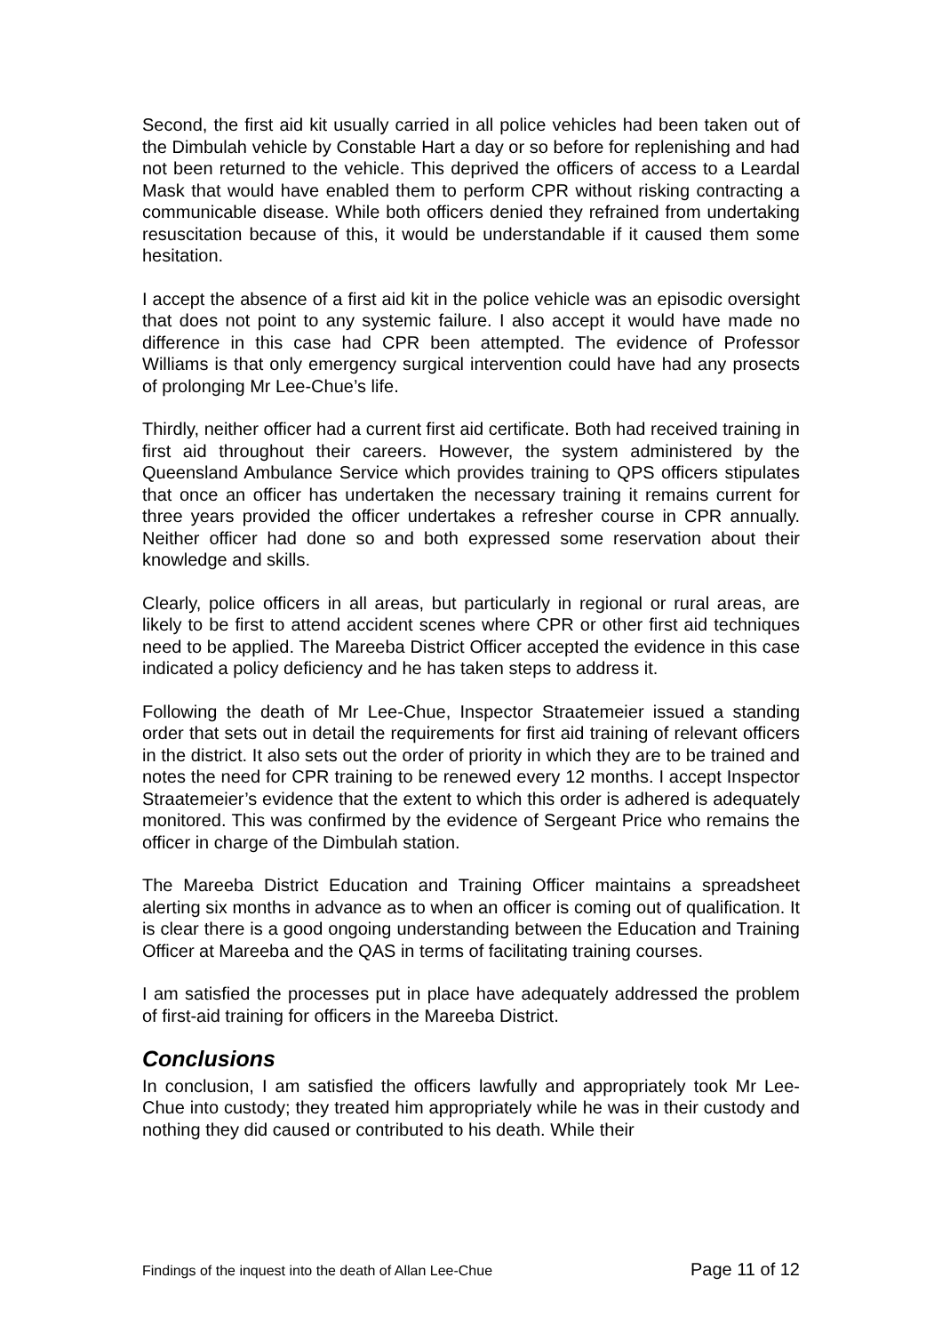Second, the first aid kit usually carried in all police vehicles had been taken out of the Dimbulah vehicle by Constable Hart a day or so before for replenishing and had not been returned to the vehicle. This deprived the officers of access to a Leardal Mask that would have enabled them to perform CPR without risking contracting a communicable disease. While both officers denied they refrained from undertaking resuscitation because of this, it would be understandable if it caused them some hesitation.
I accept the absence of a first aid kit in the police vehicle was an episodic oversight that does not point to any systemic failure. I also accept it would have made no difference in this case had CPR been attempted. The evidence of Professor Williams is that only emergency surgical intervention could have had any prosects of prolonging Mr Lee-Chue’s life.
Thirdly, neither officer had a current first aid certificate. Both had received training in first aid throughout their careers. However, the system administered by the Queensland Ambulance Service which provides training to QPS officers stipulates that once an officer has undertaken the necessary training it remains current for three years provided the officer undertakes a refresher course in CPR annually. Neither officer had done so and both expressed some reservation about their knowledge and skills.
Clearly, police officers in all areas, but particularly in regional or rural areas, are likely to be first to attend accident scenes where CPR or other first aid techniques need to be applied. The Mareeba District Officer accepted the evidence in this case indicated a policy deficiency and he has taken steps to address it.
Following the death of Mr Lee-Chue, Inspector Straatemeier issued a standing order that sets out in detail the requirements for first aid training of relevant officers in the district. It also sets out the order of priority in which they are to be trained and notes the need for CPR training to be renewed every 12 months. I accept Inspector Straatemeier’s evidence that the extent to which this order is adhered is adequately monitored. This was confirmed by the evidence of Sergeant Price who remains the officer in charge of the Dimbulah station.
The Mareeba District Education and Training Officer maintains a spreadsheet alerting six months in advance as to when an officer is coming out of qualification. It is clear there is a good ongoing understanding between the Education and Training Officer at Mareeba and the QAS in terms of facilitating training courses.
I am satisfied the processes put in place have adequately addressed the problem of first-aid training for officers in the Mareeba District.
Conclusions
In conclusion, I am satisfied the officers lawfully and appropriately took Mr Lee-Chue into custody; they treated him appropriately while he was in their custody and nothing they did caused or contributed to his death. While their
Findings of the inquest into the death of Allan Lee-Chue Page 11 of 12